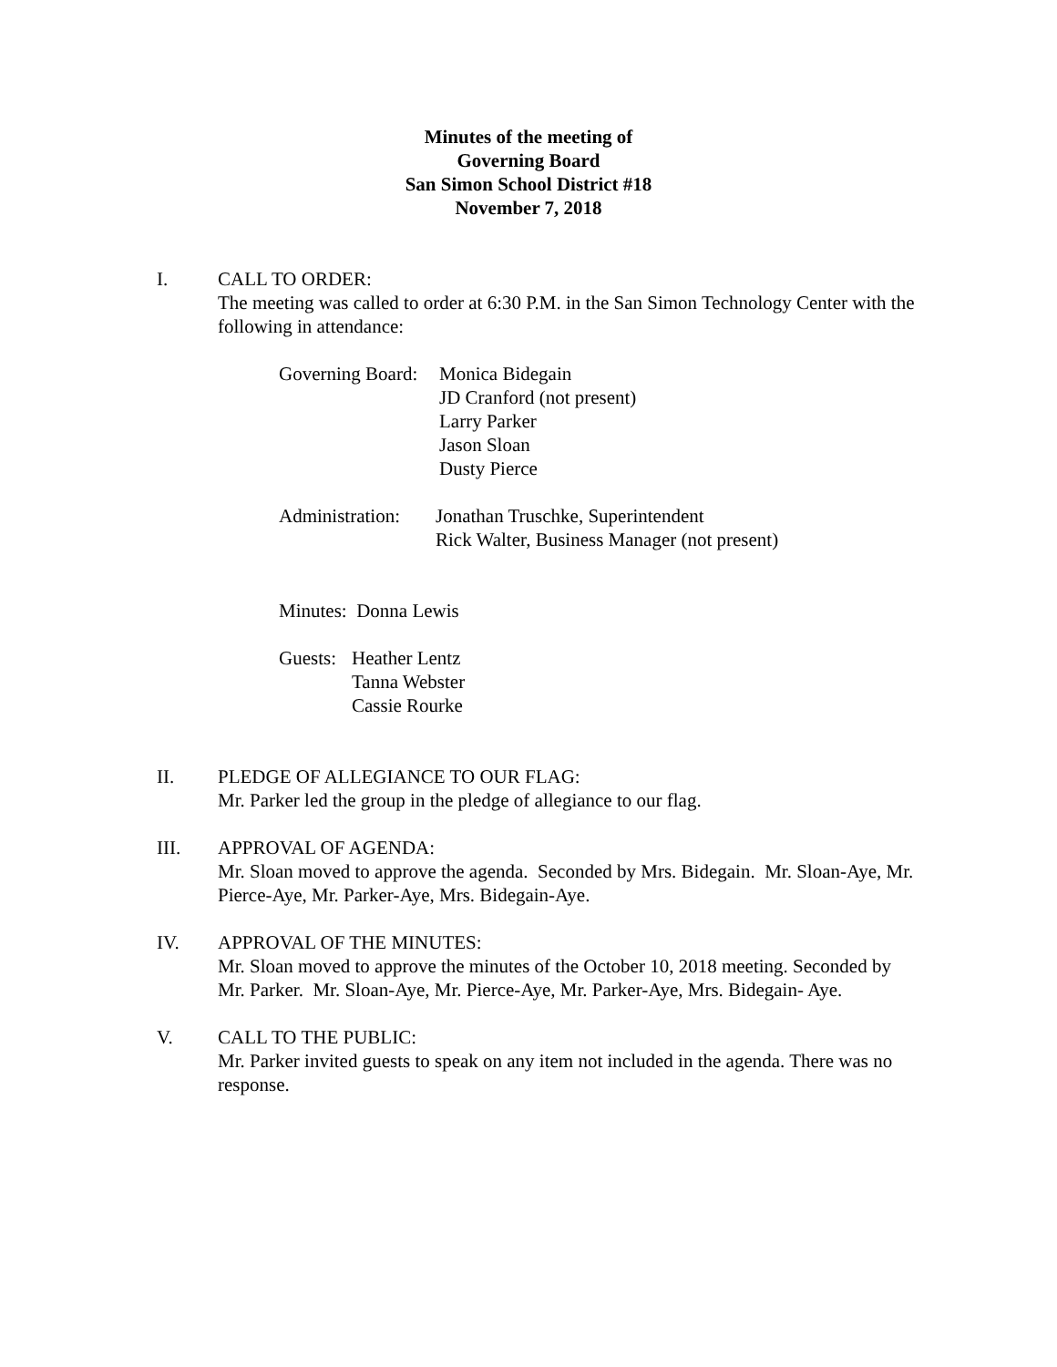Minutes of the meeting of
Governing Board
San Simon School District #18
November 7, 2018
I. CALL TO ORDER:
The meeting was called to order at 6:30 P.M. in the San Simon Technology Center with the following in attendance:
Governing Board:
Monica Bidegain
JD Cranford (not present)
Larry Parker
Jason Sloan
Dusty Pierce
Administration:
Jonathan Truschke, Superintendent
Rick Walter, Business Manager (not present)
Minutes: Donna Lewis
Guests:
Heather Lentz
Tanna Webster
Cassie Rourke
II. PLEDGE OF ALLEGIANCE TO OUR FLAG:
Mr. Parker led the group in the pledge of allegiance to our flag.
III. APPROVAL OF AGENDA:
Mr. Sloan moved to approve the agenda. Seconded by Mrs. Bidegain. Mr. Sloan-Aye, Mr. Pierce-Aye, Mr. Parker-Aye, Mrs. Bidegain-Aye.
IV. APPROVAL OF THE MINUTES:
Mr. Sloan moved to approve the minutes of the October 10, 2018 meeting. Seconded by Mr. Parker. Mr. Sloan-Aye, Mr. Pierce-Aye, Mr. Parker-Aye, Mrs. Bidegain- Aye.
V. CALL TO THE PUBLIC:
Mr. Parker invited guests to speak on any item not included in the agenda. There was no response.